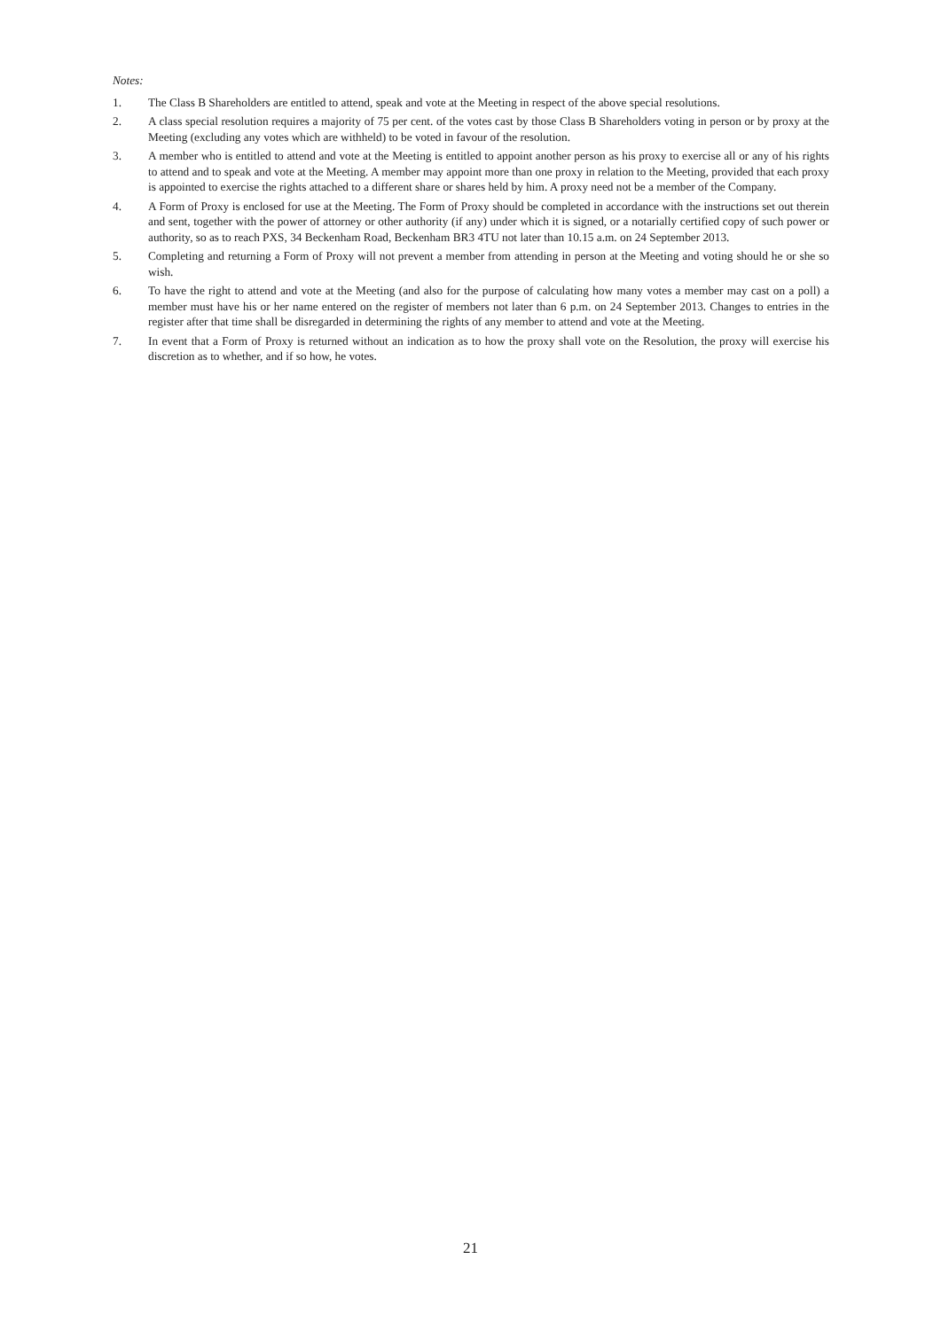Notes:
1. The Class B Shareholders are entitled to attend, speak and vote at the Meeting in respect of the above special resolutions.
2. A class special resolution requires a majority of 75 per cent. of the votes cast by those Class B Shareholders voting in person or by proxy at the Meeting (excluding any votes which are withheld) to be voted in favour of the resolution.
3. A member who is entitled to attend and vote at the Meeting is entitled to appoint another person as his proxy to exercise all or any of his rights to attend and to speak and vote at the Meeting. A member may appoint more than one proxy in relation to the Meeting, provided that each proxy is appointed to exercise the rights attached to a different share or shares held by him. A proxy need not be a member of the Company.
4. A Form of Proxy is enclosed for use at the Meeting. The Form of Proxy should be completed in accordance with the instructions set out therein and sent, together with the power of attorney or other authority (if any) under which it is signed, or a notarially certified copy of such power or authority, so as to reach PXS, 34 Beckenham Road, Beckenham BR3 4TU not later than 10.15 a.m. on 24 September 2013.
5. Completing and returning a Form of Proxy will not prevent a member from attending in person at the Meeting and voting should he or she so wish.
6. To have the right to attend and vote at the Meeting (and also for the purpose of calculating how many votes a member may cast on a poll) a member must have his or her name entered on the register of members not later than 6 p.m. on 24 September 2013. Changes to entries in the register after that time shall be disregarded in determining the rights of any member to attend and vote at the Meeting.
7. In event that a Form of Proxy is returned without an indication as to how the proxy shall vote on the Resolution, the proxy will exercise his discretion as to whether, and if so how, he votes.
21